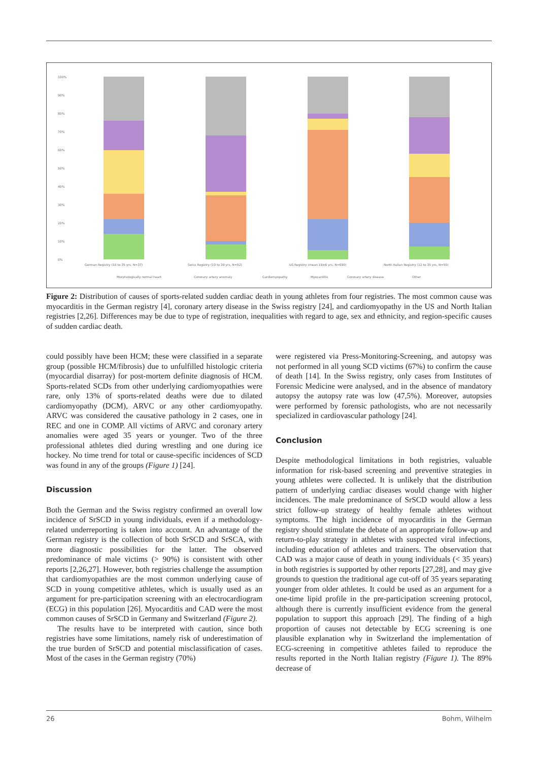100%
90%
80%
70%
60%
50%
40%
30%
20%
10%
0%
German Registry (10 to 35 yrs, N=37)
Swiss Registry (10 to 39 yrs, N=52)
US Registry (mean 19±6 yrs, N=690)
North Italian Registry (12 to 35 yrs, N=55)
Morphologically normal heart
Coronary artery anomaly
Cardiomyopathy
Myocarditis
Coronary artery disease
Other
Figure 2: Distribution of causes of sports-related sudden cardiac death in young athletes from four registries. The most common cause was myocarditis in the German registry [4], coronary artery disease in the Swiss registry [24], and cardiomyopathy in the US and North Italian registries [2,26]. Differences may be due to type of registration, inequalities with regard to age, sex and ethnicity, and region-specific causes of sudden cardiac death.
could possibly have been HCM; these were classified in a separate group (possible HCM/fibrosis) due to unfulfilled histologic criteria (myocardial disarray) for post-mortem definite diagnosis of HCM. Sports-related SCDs from other underlying cardiomyopathies were rare, only 13% of sports-related deaths were due to dilated cardiomyopathy (DCM), ARVC or any other cardiomyopathy. ARVC was considered the causative pathology in 2 cases, one in REC and one in COMP. All victims of ARVC and coronary artery anomalies were aged 35 years or younger. Two of the three professional athletes died during wrestling and one during ice hockey. No time trend for total or cause-specific incidences of SCD was found in any of the groups (Figure 1) [24].
Discussion
Both the German and the Swiss registry confirmed an overall low incidence of SrSCD in young individuals, even if a methodology-related underreporting is taken into account. An advantage of the German registry is the collection of both SrSCD and SrSCA, with more diagnostic possibilities for the latter. The observed predominance of male victims (> 90%) is consistent with other reports [2,26,27]. However, both registries challenge the assumption that cardiomyopathies are the most common underlying cause of SCD in young competitive athletes, which is usually used as an argument for pre-participation screening with an electrocardiogram (ECG) in this population [26]. Myocarditis and CAD were the most common causes of SrSCD in Germany and Switzerland (Figure 2).
The results have to be interpreted with caution, since both registries have some limitations, namely risk of underestimation of the true burden of SrSCD and potential misclassification of cases. Most of the cases in the German registry (70%)
were registered via Press-Monitoring-Screening, and autopsy was not performed in all young SCD victims (67%) to confirm the cause of death [14]. In the Swiss registry, only cases from Institutes of Forensic Medicine were analysed, and in the absence of mandatory autopsy the autopsy rate was low (47,5%). Moreover, autopsies were performed by forensic pathologists, who are not necessarily specialized in cardiovascular pathology [24].
Conclusion
Despite methodological limitations in both registries, valuable information for risk-based screening and preventive strategies in young athletes were collected. It is unlikely that the distribution pattern of underlying cardiac diseases would change with higher incidences. The male predominance of SrSCD would allow a less strict follow-up strategy of healthy female athletes without symptoms. The high incidence of myocarditis in the German registry should stimulate the debate of an appropriate follow-up and return-to-play strategy in athletes with suspected viral infections, including education of athletes and trainers. The observation that CAD was a major cause of death in young individuals (< 35 years) in both registries is supported by other reports [27,28], and may give grounds to question the traditional age cut-off of 35 years separating younger from older athletes. It could be used as an argument for a one-time lipid profile in the pre-participation screening protocol, although there is currently insufficient evidence from the general population to support this approach [29]. The finding of a high proportion of causes not detectable by ECG screening is one plausible explanation why in Switzerland the implementation of ECG-screening in competitive athletes failed to reproduce the results reported in the North Italian registry (Figure 1). The 89% decrease of
26 Bohm, Wilhelm